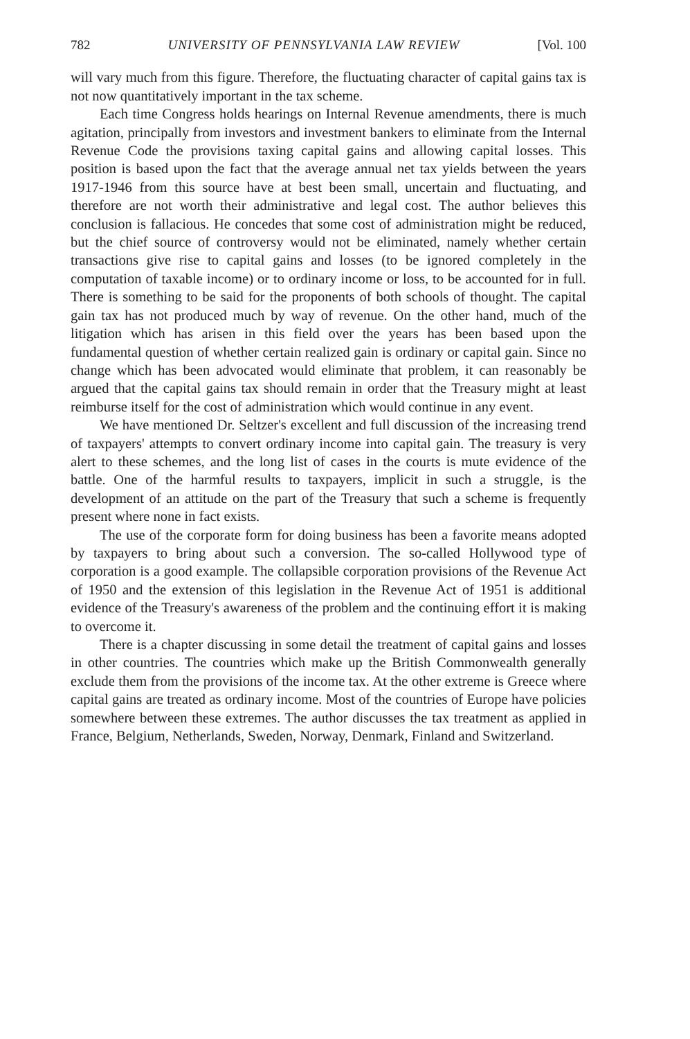782 UNIVERSITY OF PENNSYLVANIA LAW REVIEW [Vol. 100
will vary much from this figure. Therefore, the fluctuating character of capital gains tax is not now quantitatively important in the tax scheme.
Each time Congress holds hearings on Internal Revenue amendments, there is much agitation, principally from investors and investment bankers to eliminate from the Internal Revenue Code the provisions taxing capital gains and allowing capital losses. This position is based upon the fact that the average annual net tax yields between the years 1917-1946 from this source have at best been small, uncertain and fluctuating, and therefore are not worth their administrative and legal cost. The author believes this conclusion is fallacious. He concedes that some cost of administration might be reduced, but the chief source of controversy would not be eliminated, namely whether certain transactions give rise to capital gains and losses (to be ignored completely in the computation of taxable income) or to ordinary income or loss, to be accounted for in full. There is something to be said for the proponents of both schools of thought. The capital gain tax has not produced much by way of revenue. On the other hand, much of the litigation which has arisen in this field over the years has been based upon the fundamental question of whether certain realized gain is ordinary or capital gain. Since no change which has been advocated would eliminate that problem, it can reasonably be argued that the capital gains tax should remain in order that the Treasury might at least reimburse itself for the cost of administration which would continue in any event.
We have mentioned Dr. Seltzer's excellent and full discussion of the increasing trend of taxpayers' attempts to convert ordinary income into capital gain. The treasury is very alert to these schemes, and the long list of cases in the courts is mute evidence of the battle. One of the harmful results to taxpayers, implicit in such a struggle, is the development of an attitude on the part of the Treasury that such a scheme is frequently present where none in fact exists.
The use of the corporate form for doing business has been a favorite means adopted by taxpayers to bring about such a conversion. The so-called Hollywood type of corporation is a good example. The collapsible corporation provisions of the Revenue Act of 1950 and the extension of this legislation in the Revenue Act of 1951 is additional evidence of the Treasury's awareness of the problem and the continuing effort it is making to overcome it.
There is a chapter discussing in some detail the treatment of capital gains and losses in other countries. The countries which make up the British Commonwealth generally exclude them from the provisions of the income tax. At the other extreme is Greece where capital gains are treated as ordinary income. Most of the countries of Europe have policies somewhere between these extremes. The author discusses the tax treatment as applied in France, Belgium, Netherlands, Sweden, Norway, Denmark, Finland and Switzerland.